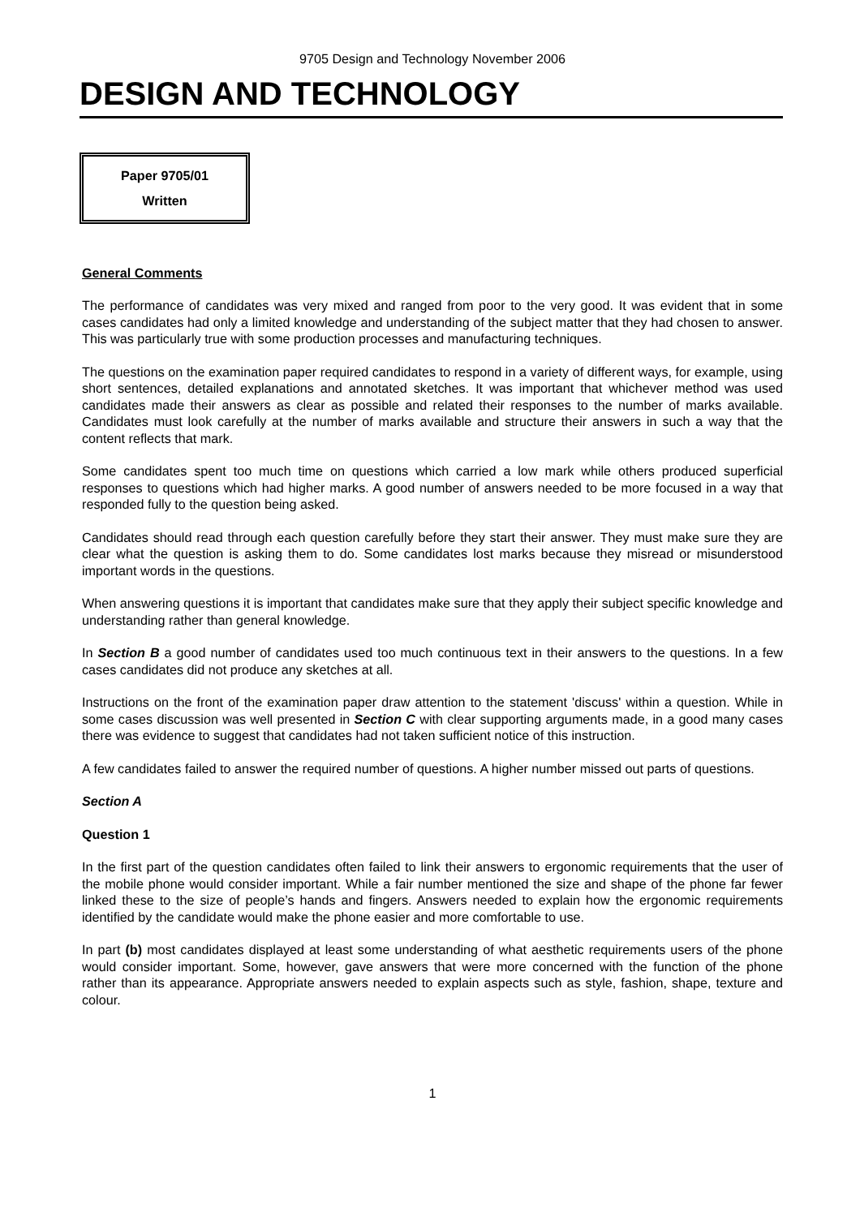9705 Design and Technology November 2006
DESIGN AND TECHNOLOGY
Paper 9705/01
Written
General Comments
The performance of candidates was very mixed and ranged from poor to the very good. It was evident that in some cases candidates had only a limited knowledge and understanding of the subject matter that they had chosen to answer. This was particularly true with some production processes and manufacturing techniques.
The questions on the examination paper required candidates to respond in a variety of different ways, for example, using short sentences, detailed explanations and annotated sketches. It was important that whichever method was used candidates made their answers as clear as possible and related their responses to the number of marks available. Candidates must look carefully at the number of marks available and structure their answers in such a way that the content reflects that mark.
Some candidates spent too much time on questions which carried a low mark while others produced superficial responses to questions which had higher marks. A good number of answers needed to be more focused in a way that responded fully to the question being asked.
Candidates should read through each question carefully before they start their answer. They must make sure they are clear what the question is asking them to do. Some candidates lost marks because they misread or misunderstood important words in the questions.
When answering questions it is important that candidates make sure that they apply their subject specific knowledge and understanding rather than general knowledge.
In Section B a good number of candidates used too much continuous text in their answers to the questions. In a few cases candidates did not produce any sketches at all.
Instructions on the front of the examination paper draw attention to the statement 'discuss' within a question. While in some cases discussion was well presented in Section C with clear supporting arguments made, in a good many cases there was evidence to suggest that candidates had not taken sufficient notice of this instruction.
A few candidates failed to answer the required number of questions. A higher number missed out parts of questions.
Section A
Question 1
In the first part of the question candidates often failed to link their answers to ergonomic requirements that the user of the mobile phone would consider important. While a fair number mentioned the size and shape of the phone far fewer linked these to the size of people’s hands and fingers. Answers needed to explain how the ergonomic requirements identified by the candidate would make the phone easier and more comfortable to use.
In part (b) most candidates displayed at least some understanding of what aesthetic requirements users of the phone would consider important. Some, however, gave answers that were more concerned with the function of the phone rather than its appearance. Appropriate answers needed to explain aspects such as style, fashion, shape, texture and colour.
1